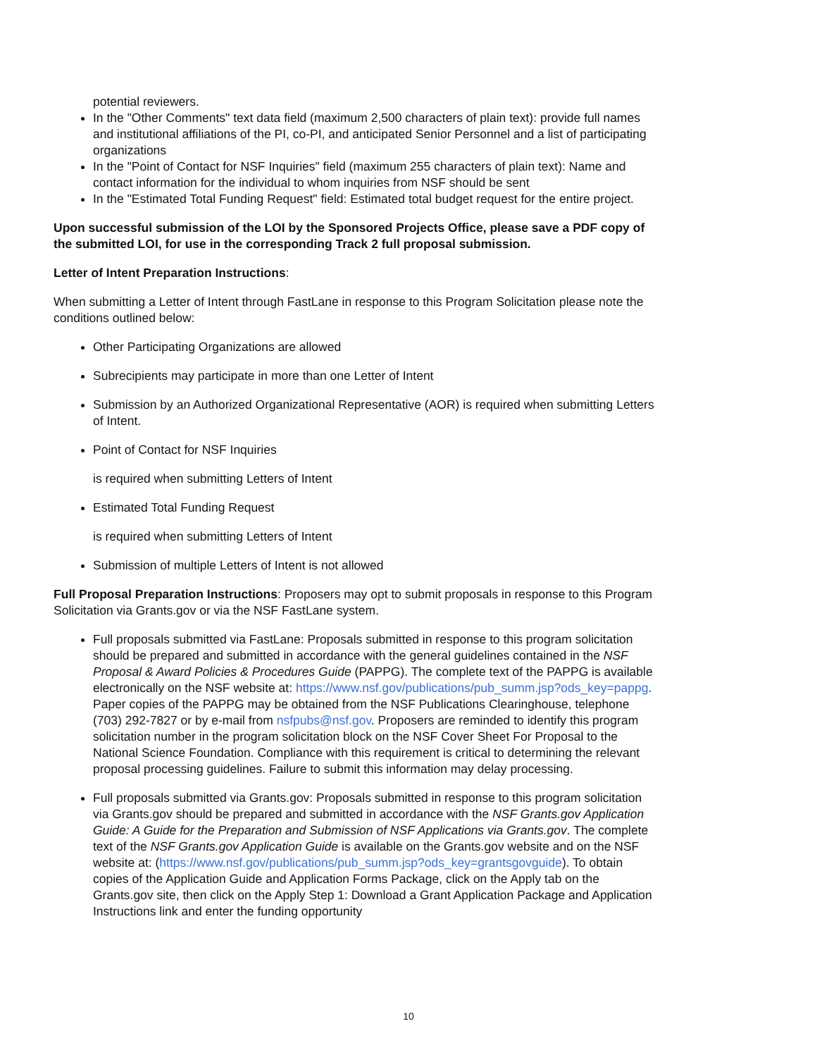potential reviewers.
In the "Other Comments" text data field (maximum 2,500 characters of plain text): provide full names and institutional affiliations of the PI, co-PI, and anticipated Senior Personnel and a list of participating organizations
In the "Point of Contact for NSF Inquiries" field (maximum 255 characters of plain text): Name and contact information for the individual to whom inquiries from NSF should be sent
In the "Estimated Total Funding Request" field: Estimated total budget request for the entire project.
Upon successful submission of the LOI by the Sponsored Projects Office, please save a PDF copy of the submitted LOI, for use in the corresponding Track 2 full proposal submission.
Letter of Intent Preparation Instructions:
When submitting a Letter of Intent through FastLane in response to this Program Solicitation please note the conditions outlined below:
Other Participating Organizations are allowed
Subrecipients may participate in more than one Letter of Intent
Submission by an Authorized Organizational Representative (AOR) is required when submitting Letters of Intent.
Point of Contact for NSF Inquiries
is required when submitting Letters of Intent
Estimated Total Funding Request
is required when submitting Letters of Intent
Submission of multiple Letters of Intent is not allowed
Full Proposal Preparation Instructions: Proposers may opt to submit proposals in response to this Program Solicitation via Grants.gov or via the NSF FastLane system.
Full proposals submitted via FastLane: Proposals submitted in response to this program solicitation should be prepared and submitted in accordance with the general guidelines contained in the NSF Proposal & Award Policies & Procedures Guide (PAPPG). The complete text of the PAPPG is available electronically on the NSF website at: https://www.nsf.gov/publications/pub_summ.jsp?ods_key=pappg. Paper copies of the PAPPG may be obtained from the NSF Publications Clearinghouse, telephone (703) 292-7827 or by e-mail from nsfpubs@nsf.gov. Proposers are reminded to identify this program solicitation number in the program solicitation block on the NSF Cover Sheet For Proposal to the National Science Foundation. Compliance with this requirement is critical to determining the relevant proposal processing guidelines. Failure to submit this information may delay processing.
Full proposals submitted via Grants.gov: Proposals submitted in response to this program solicitation via Grants.gov should be prepared and submitted in accordance with the NSF Grants.gov Application Guide: A Guide for the Preparation and Submission of NSF Applications via Grants.gov. The complete text of the NSF Grants.gov Application Guide is available on the Grants.gov website and on the NSF website at: (https://www.nsf.gov/publications/pub_summ.jsp?ods_key=grantsgovguide). To obtain copies of the Application Guide and Application Forms Package, click on the Apply tab on the Grants.gov site, then click on the Apply Step 1: Download a Grant Application Package and Application Instructions link and enter the funding opportunity
10